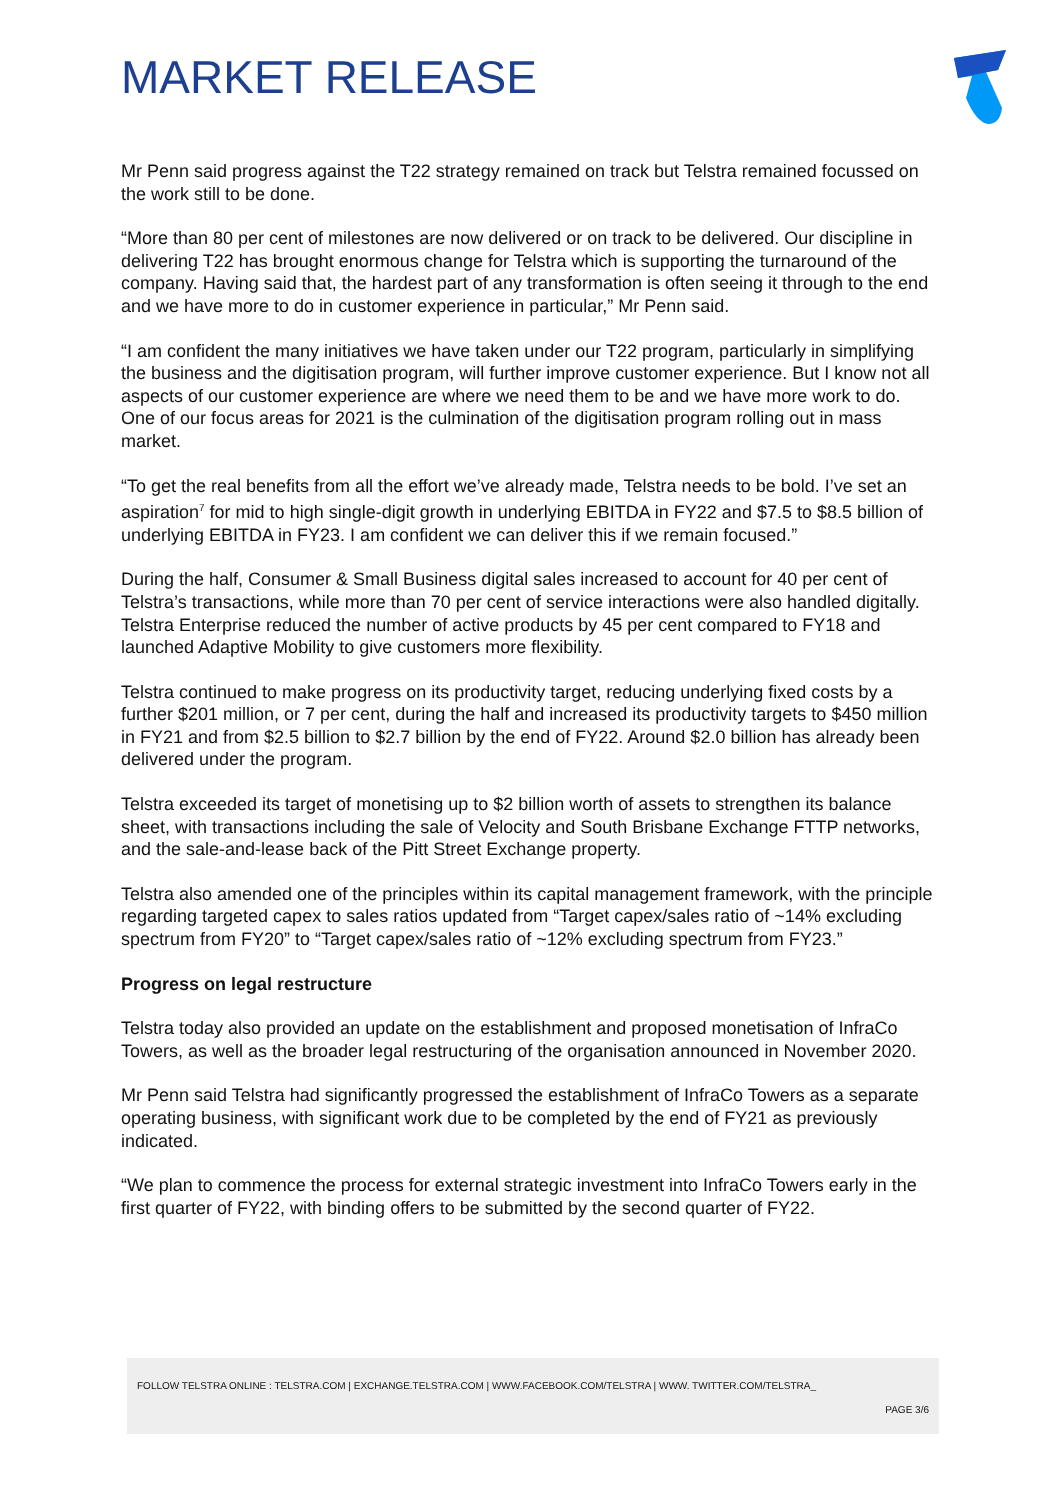MARKET RELEASE
Mr Penn said progress against the T22 strategy remained on track but Telstra remained focussed on the work still to be done.
“More than 80 per cent of milestones are now delivered or on track to be delivered. Our discipline in delivering T22 has brought enormous change for Telstra which is supporting the turnaround of the company. Having said that, the hardest part of any transformation is often seeing it through to the end and we have more to do in customer experience in particular,” Mr Penn said.
“I am confident the many initiatives we have taken under our T22 program, particularly in simplifying the business and the digitisation program, will further improve customer experience. But I know not all aspects of our customer experience are where we need them to be and we have more work to do. One of our focus areas for 2021 is the culmination of the digitisation program rolling out in mass market.
“To get the real benefits from all the effort we’ve already made, Telstra needs to be bold. I’ve set an aspiration<sup>7</sup> for mid to high single-digit growth in underlying EBITDA in FY22 and $7.5 to $8.5 billion of underlying EBITDA in FY23. I am confident we can deliver this if we remain focused.”
During the half, Consumer & Small Business digital sales increased to account for 40 per cent of Telstra’s transactions, while more than 70 per cent of service interactions were also handled digitally. Telstra Enterprise reduced the number of active products by 45 per cent compared to FY18 and launched Adaptive Mobility to give customers more flexibility.
Telstra continued to make progress on its productivity target, reducing underlying fixed costs by a further $201 million, or 7 per cent, during the half and increased its productivity targets to $450 million in FY21 and from $2.5 billion to $2.7 billion by the end of FY22. Around $2.0 billion has already been delivered under the program.
Telstra exceeded its target of monetising up to $2 billion worth of assets to strengthen its balance sheet, with transactions including the sale of Velocity and South Brisbane Exchange FTTP networks, and the sale-and-lease back of the Pitt Street Exchange property.
Telstra also amended one of the principles within its capital management framework, with the principle regarding targeted capex to sales ratios updated from “Target capex/sales ratio of ~14% excluding spectrum from FY20” to “Target capex/sales ratio of ~12% excluding spectrum from FY23.”
Progress on legal restructure
Telstra today also provided an update on the establishment and proposed monetisation of InfraCo Towers, as well as the broader legal restructuring of the organisation announced in November 2020.
Mr Penn said Telstra had significantly progressed the establishment of InfraCo Towers as a separate operating business, with significant work due to be completed by the end of FY21 as previously indicated.
“We plan to commence the process for external strategic investment into InfraCo Towers early in the first quarter of FY22, with binding offers to be submitted by the second quarter of FY22.
FOLLOW TELSTRA ONLINE : TELSTRA.COM | EXCHANGE.TELSTRA.COM | WWW.FACEBOOK.COM/TELSTRA | WWW. TWITTER.COM/TELSTRA_
PAGE 3/6